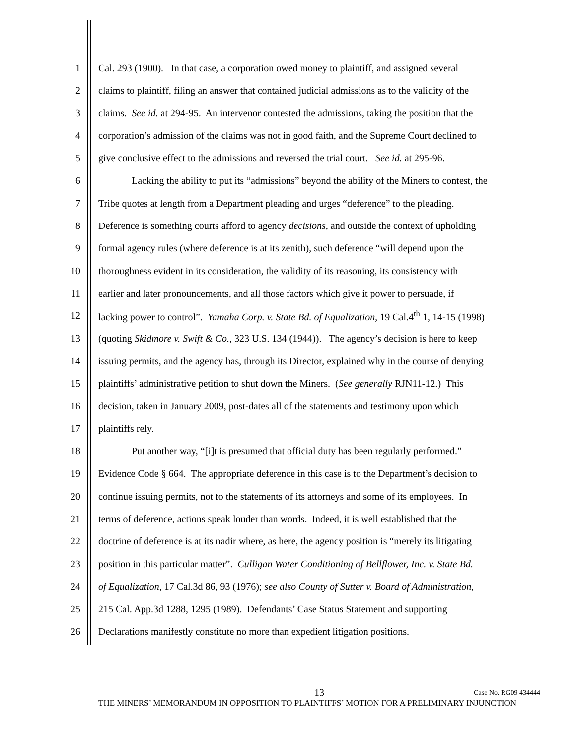1 Cal. 293 (1900). In that case, a corporation owed money to plaintiff, and assigned several
2 claims to plaintiff, filing an answer that contained judicial admissions as to the validity of the
3 claims. See id. at 294-95. An intervenor contested the admissions, taking the position that the
4 corporation’s admission of the claims was not in good faith, and the Supreme Court declined to
5 give conclusive effect to the admissions and reversed the trial court. See id. at 295-96.
6 Lacking the ability to put its “admissions” beyond the ability of the Miners to contest, the
7 Tribe quotes at length from a Department pleading and urges “deference” to the pleading.
8 Deference is something courts afford to agency decisions, and outside the context of upholding
9 formal agency rules (where deference is at its zenith), such deference “will depend upon the
10 thoroughness evident in its consideration, the validity of its reasoning, its consistency with
11 earlier and later pronouncements, and all those factors which give it power to persuade, if
12 lacking power to control”. Yamaha Corp. v. State Bd. of Equalization, 19 Cal.4<sup>th</sup> 1, 14-15 (1998)
13 (quoting Skidmore v. Swift & Co., 323 U.S. 134 (1944)). The agency’s decision is here to keep
14 issuing permits, and the agency has, through its Director, explained why in the course of denying
15 plaintiffs’ administrative petition to shut down the Miners. (See generally RJN11-12.) This
16 decision, taken in January 2009, post-dates all of the statements and testimony upon which
17 plaintiffs rely.
18 Put another way, “[i]t is presumed that official duty has been regularly performed.”
19 Evidence Code § 664. The appropriate deference in this case is to the Department’s decision to
20 continue issuing permits, not to the statements of its attorneys and some of its employees. In
21 terms of deference, actions speak louder than words. Indeed, it is well established that the
22 doctrine of deference is at its nadir where, as here, the agency position is “merely its litigating
23 position in this particular matter”. Culligan Water Conditioning of Bellflower, Inc. v. State Bd.
24 of Equalization, 17 Cal.3d 86, 93 (1976); see also County of Sutter v. Board of Administration,
25 215 Cal. App.3d 1288, 1295 (1989). Defendants’ Case Status Statement and supporting
26 Declarations manifestly constitute no more than expedient litigation positions.
13 Case No. RG09 434444
THE MINERS’ MEMORANDUM IN OPPOSITION TO PLAINTIFFS’ MOTION FOR A PRELIMINARY INJUNCTION